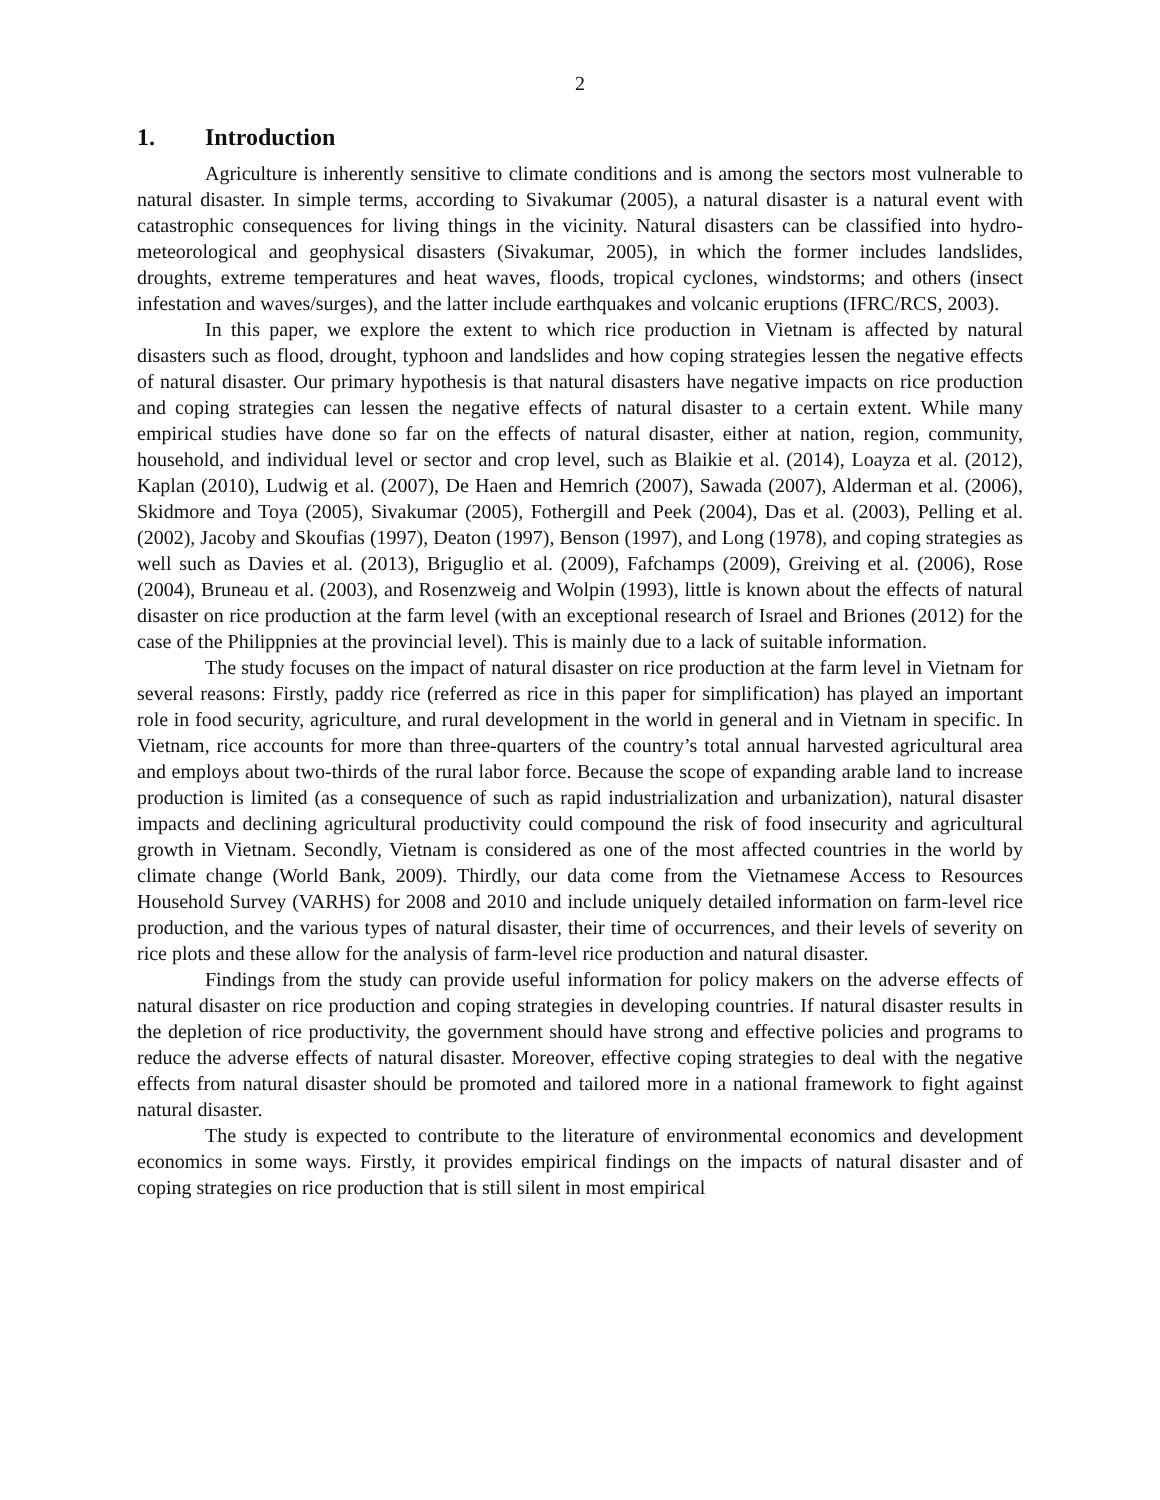2
1. Introduction
Agriculture is inherently sensitive to climate conditions and is among the sectors most vulnerable to natural disaster. In simple terms, according to Sivakumar (2005), a natural disaster is a natural event with catastrophic consequences for living things in the vicinity. Natural disasters can be classified into hydro-meteorological and geophysical disasters (Sivakumar, 2005), in which the former includes landslides, droughts, extreme temperatures and heat waves, floods, tropical cyclones, windstorms; and others (insect infestation and waves/surges), and the latter include earthquakes and volcanic eruptions (IFRC/RCS, 2003).
In this paper, we explore the extent to which rice production in Vietnam is affected by natural disasters such as flood, drought, typhoon and landslides and how coping strategies lessen the negative effects of natural disaster. Our primary hypothesis is that natural disasters have negative impacts on rice production and coping strategies can lessen the negative effects of natural disaster to a certain extent. While many empirical studies have done so far on the effects of natural disaster, either at nation, region, community, household, and individual level or sector and crop level, such as Blaikie et al. (2014), Loayza et al. (2012), Kaplan (2010), Ludwig et al. (2007), De Haen and Hemrich (2007), Sawada (2007), Alderman et al. (2006), Skidmore and Toya (2005), Sivakumar (2005), Fothergill and Peek (2004), Das et al. (2003), Pelling et al. (2002), Jacoby and Skoufias (1997), Deaton (1997), Benson (1997), and Long (1978), and coping strategies as well such as Davies et al. (2013), Briguglio et al. (2009), Fafchamps (2009), Greiving et al. (2006), Rose (2004), Bruneau et al. (2003), and Rosenzweig and Wolpin (1993), little is known about the effects of natural disaster on rice production at the farm level (with an exceptional research of Israel and Briones (2012) for the case of the Philippnies at the provincial level). This is mainly due to a lack of suitable information.
The study focuses on the impact of natural disaster on rice production at the farm level in Vietnam for several reasons: Firstly, paddy rice (referred as rice in this paper for simplification) has played an important role in food security, agriculture, and rural development in the world in general and in Vietnam in specific. In Vietnam, rice accounts for more than three-quarters of the country’s total annual harvested agricultural area and employs about two-thirds of the rural labor force. Because the scope of expanding arable land to increase production is limited (as a consequence of such as rapid industrialization and urbanization), natural disaster impacts and declining agricultural productivity could compound the risk of food insecurity and agricultural growth in Vietnam. Secondly, Vietnam is considered as one of the most affected countries in the world by climate change (World Bank, 2009). Thirdly, our data come from the Vietnamese Access to Resources Household Survey (VARHS) for 2008 and 2010 and include uniquely detailed information on farm-level rice production, and the various types of natural disaster, their time of occurrences, and their levels of severity on rice plots and these allow for the analysis of farm-level rice production and natural disaster.
Findings from the study can provide useful information for policy makers on the adverse effects of natural disaster on rice production and coping strategies in developing countries. If natural disaster results in the depletion of rice productivity, the government should have strong and effective policies and programs to reduce the adverse effects of natural disaster. Moreover, effective coping strategies to deal with the negative effects from natural disaster should be promoted and tailored more in a national framework to fight against natural disaster.
The study is expected to contribute to the literature of environmental economics and development economics in some ways. Firstly, it provides empirical findings on the impacts of natural disaster and of coping strategies on rice production that is still silent in most empirical